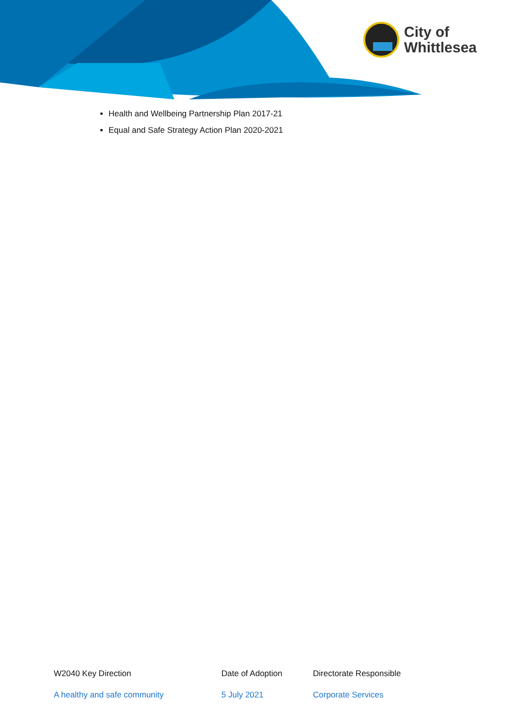City of
Whittlesea
Health and Wellbeing Partnership Plan 2017-21
Equal and Safe Strategy Action Plan 2020-2021
| W2040 Key Direction | Date of Adoption | Directorate Responsible |
| --- | --- | --- |
| A healthy and safe community | 5 July 2021 | Corporate Services |